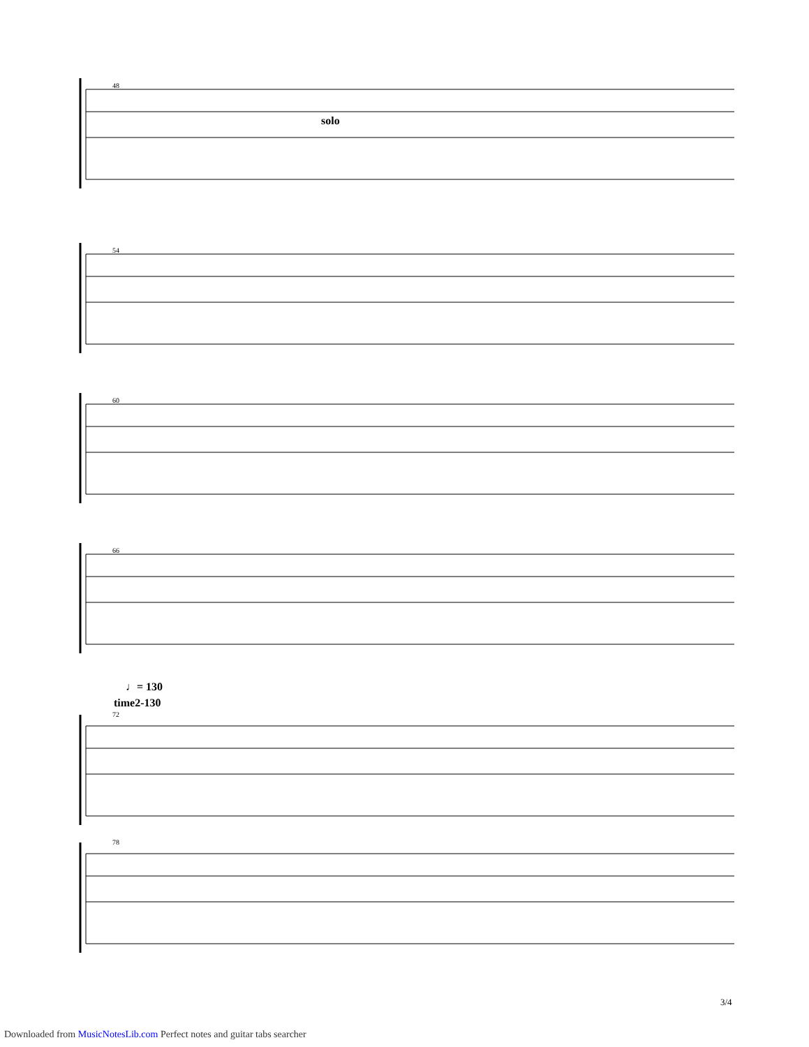solo
♩= 130
time2-130
48
54
60
66
72
78
3/4
Downloaded from MusicNotesLib.com Perfect notes and guitar tabs searcher